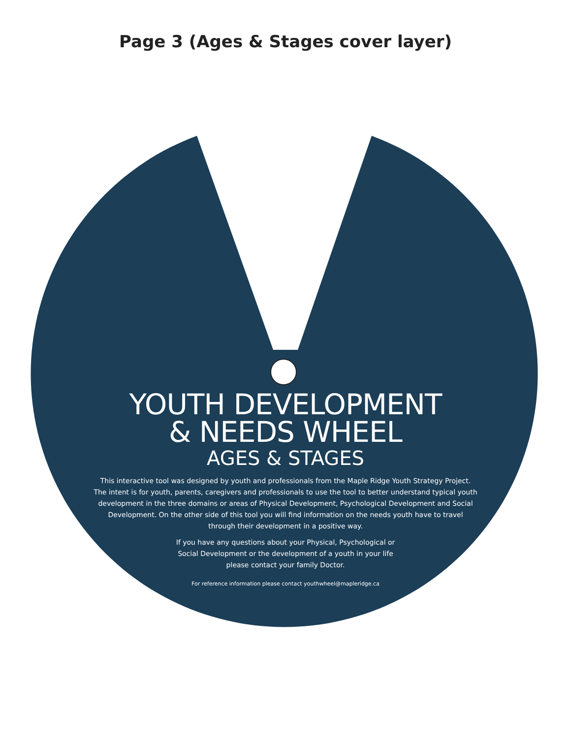Page 3 (Ages & Stages cover layer)
YOUTH DEVELOPMENT
& NEEDS WHEEL
AGES & STAGES
This interactive tool was designed by youth and professionals from the Maple Ridge Youth Strategy Project. The intent is for youth, parents, caregivers and professionals to use the tool to better understand typical youth development in the three domains or areas of Physical Development, Psychological Development and Social Development. On the other side of this tool you will find information on the needs youth have to travel through their development in a positive way.
If you have any questions about your Physical, Psychological or Social Development or the development of a youth in your life please contact your family Doctor.
For reference information please contact youthwheel@mapleridge.ca